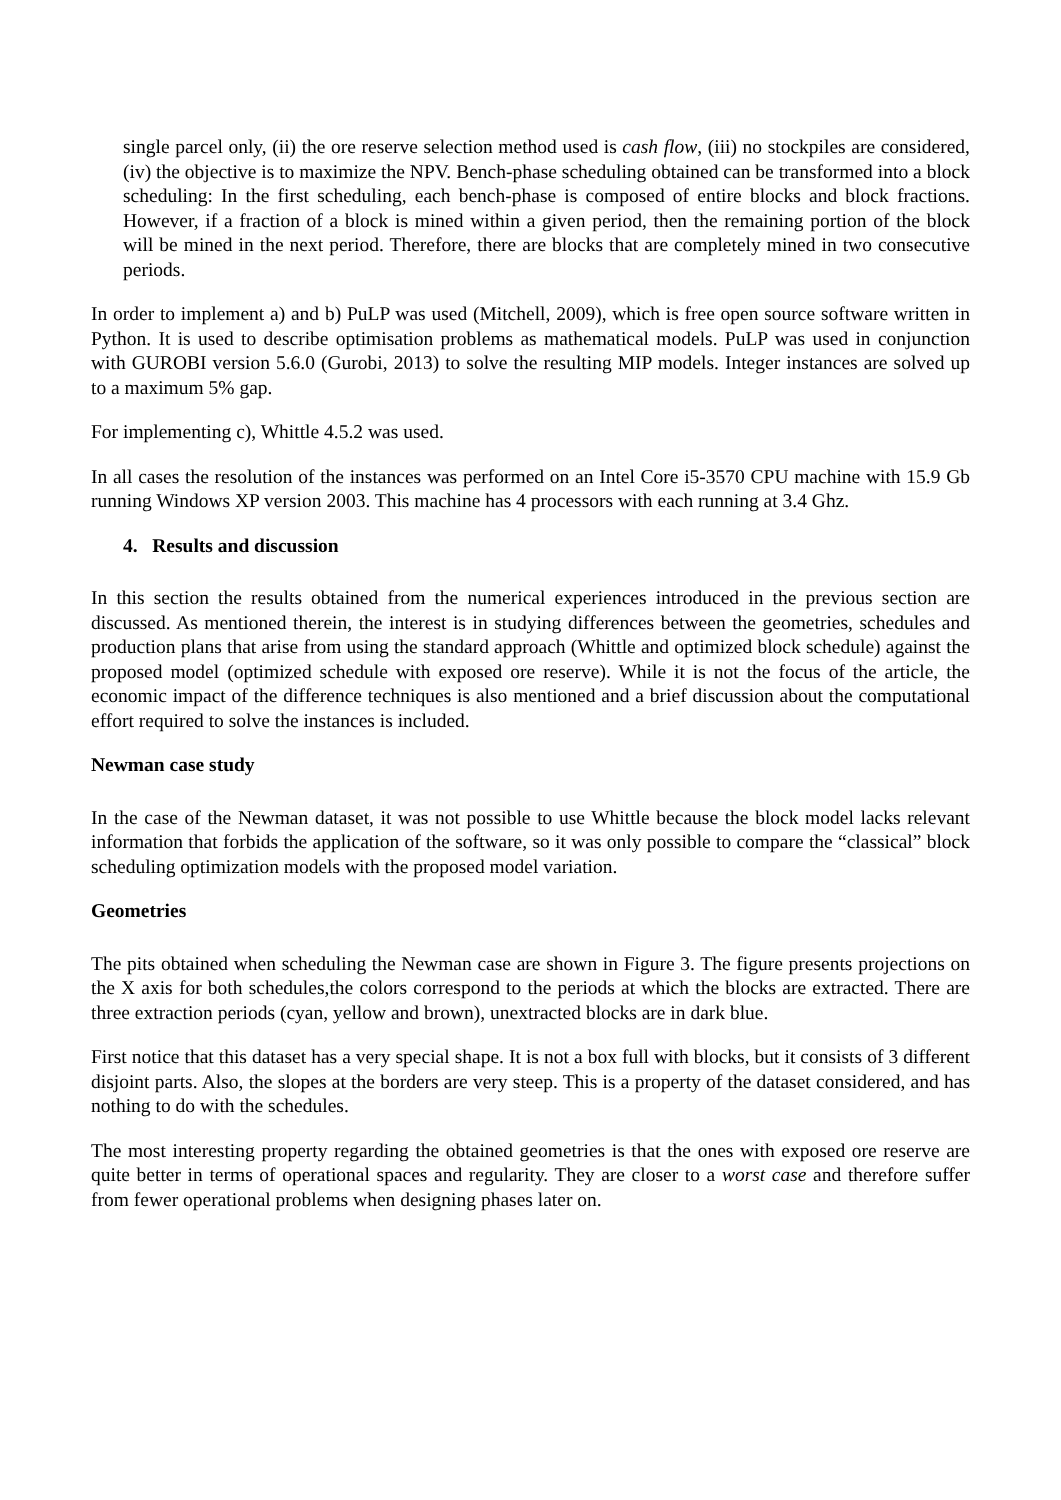single parcel only, (ii) the ore reserve selection method used is cash flow, (iii) no stockpiles are considered, (iv) the objective is to maximize the NPV. Bench-phase scheduling obtained can be transformed into a block scheduling: In the first scheduling, each bench-phase is composed of entire blocks and block fractions. However, if a fraction of a block is mined within a given period, then the remaining portion of the block will be mined in the next period. Therefore, there are blocks that are completely mined in two consecutive periods.
In order to implement a) and b) PuLP was used (Mitchell, 2009), which is free open source software written in Python. It is used to describe optimisation problems as mathematical models. PuLP was used in conjunction with GUROBI version 5.6.0 (Gurobi, 2013) to solve the resulting MIP models. Integer instances are solved up to a maximum 5% gap.
For implementing c), Whittle 4.5.2 was used.
In all cases the resolution of the instances was performed on an Intel Core i5-3570 CPU machine with 15.9 Gb running Windows XP version 2003. This machine has 4 processors with each running at 3.4 Ghz.
4. Results and discussion
In this section the results obtained from the numerical experiences introduced in the previous section are discussed. As mentioned therein, the interest is in studying differences between the geometries, schedules and production plans that arise from using the standard approach (Whittle and optimized block schedule) against the proposed model (optimized schedule with exposed ore reserve). While it is not the focus of the article, the economic impact of the difference techniques is also mentioned and a brief discussion about the computational effort required to solve the instances is included.
Newman case study
In the case of the Newman dataset, it was not possible to use Whittle because the block model lacks relevant information that forbids the application of the software, so it was only possible to compare the “classical” block scheduling optimization models with the proposed model variation.
Geometries
The pits obtained when scheduling the Newman case are shown in Figure 3. The figure presents projections on the X axis for both schedules,the colors correspond to the periods at which the blocks are extracted. There are three extraction periods (cyan, yellow and brown), unextracted blocks are in dark blue.
First notice that this dataset has a very special shape. It is not a box full with blocks, but it consists of 3 different disjoint parts. Also, the slopes at the borders are very steep. This is a property of the dataset considered, and has nothing to do with the schedules.
The most interesting property regarding the obtained geometries is that the ones with exposed ore reserve are quite better in terms of operational spaces and regularity. They are closer to a worst case and therefore suffer from fewer operational problems when designing phases later on.